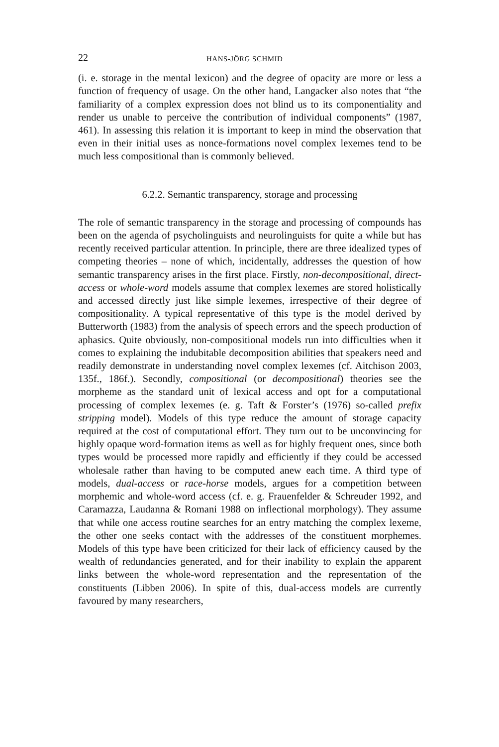22 HANS-JÖRG SCHMID
(i. e. storage in the mental lexicon) and the degree of opacity are more or less a function of frequency of usage. On the other hand, Langacker also notes that “the familiarity of a complex expression does not blind us to its componentiality and render us unable to perceive the contribution of individual components” (1987, 461). In assessing this relation it is important to keep in mind the observation that even in their initial uses as nonce-formations novel complex lexemes tend to be much less compositional than is commonly believed.
6.2.2. Semantic transparency, storage and processing
The role of semantic transparency in the storage and processing of compounds has been on the agenda of psycholinguists and neurolinguists for quite a while but has recently received particular attention. In principle, there are three idealized types of competing theories – none of which, incidentally, addresses the question of how semantic transparency arises in the first place. Firstly, non-decompositional, direct-access or whole-word models assume that complex lexemes are stored holistically and accessed directly just like simple lexemes, irrespective of their degree of compositionality. A typical representative of this type is the model derived by Butterworth (1983) from the analysis of speech errors and the speech production of aphasics. Quite obviously, non-compositional models run into difficulties when it comes to explaining the indubitable decomposition abilities that speakers need and readily demonstrate in understanding novel complex lexemes (cf. Aitchison 2003, 135f., 186f.). Secondly, compositional (or decompositional) theories see the morpheme as the standard unit of lexical access and opt for a computational processing of complex lexemes (e. g. Taft & Forster’s (1976) so-called prefix stripping model). Models of this type reduce the amount of storage capacity required at the cost of computational effort. They turn out to be unconvincing for highly opaque word-formation items as well as for highly frequent ones, since both types would be processed more rapidly and efficiently if they could be accessed wholesale rather than having to be computed anew each time. A third type of models, dual-access or race-horse models, argues for a competition between morphemic and whole-word access (cf. e. g. Frauenfelder & Schreuder 1992, and Caramazza, Laudanna & Romani 1988 on inflectional morphology). They assume that while one access routine searches for an entry matching the complex lexeme, the other one seeks contact with the addresses of the constituent morphemes. Models of this type have been criticized for their lack of efficiency caused by the wealth of redundancies generated, and for their inability to explain the apparent links between the whole-word representation and the representation of the constituents (Libben 2006). In spite of this, dual-access models are currently favoured by many researchers,